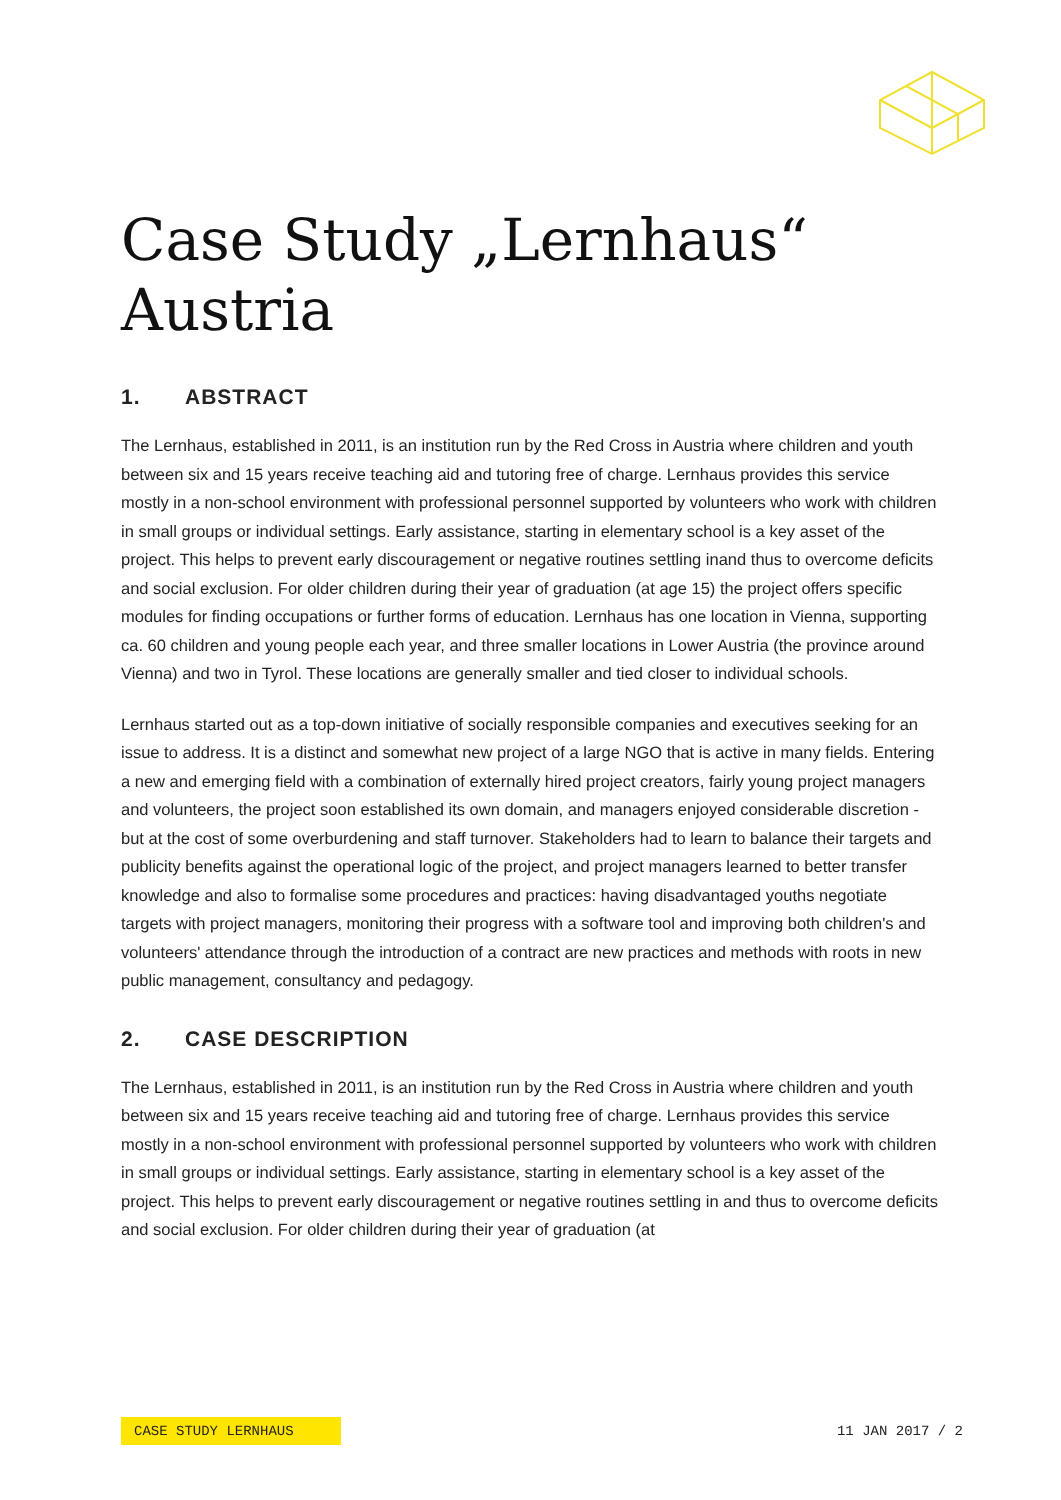Case Study „Lernhaus“
Austria
1. ABSTRACT
The Lernhaus, established in 2011, is an institution run by the Red Cross in Austria where children and youth between six and 15 years receive teaching aid and tutoring free of charge. Lernhaus provides this service mostly in a non-school environment with professional personnel supported by volunteers who work with children in small groups or individual settings. Early assistance, starting in elementary school is a key asset of the project. This helps to prevent early discouragement or negative routines settling inand thus to overcome deficits and social exclusion. For older children during their year of graduation (at age 15) the project offers specific modules for finding occupations or further forms of education. Lernhaus has one location in Vienna, supporting ca. 60 children and young people each year, and three smaller locations in Lower Austria (the province around Vienna) and two in Tyrol. These locations are generally smaller and tied closer to individual schools.
Lernhaus started out as a top-down initiative of socially responsible companies and executives seeking for an issue to address. It is a distinct and somewhat new project of a large NGO that is active in many fields. Entering a new and emerging field with a combination of externally hired project creators, fairly young project managers and volunteers, the project soon established its own domain, and managers enjoyed considerable discretion - but at the cost of some overburdening and staff turnover. Stakeholders had to learn to balance their targets and publicity benefits against the operational logic of the project, and project managers learned to better transfer knowledge and also to formalise some procedures and practices: having disadvantaged youths negotiate targets with project managers, monitoring their progress with a software tool and improving both children's and volunteers' attendance through the introduction of a contract are new practices and methods with roots in new public management, consultancy and pedagogy.
2. CASE DESCRIPTION
The Lernhaus, established in 2011, is an institution run by the Red Cross in Austria where children and youth between six and 15 years receive teaching aid and tutoring free of charge. Lernhaus provides this service mostly in a non-school environment with professional personnel supported by volunteers who work with children in small groups or individual settings. Early assistance, starting in elementary school is a key asset of the project. This helps to prevent early discouragement or negative routines settling in and thus to overcome deficits and social exclusion. For older children during their year of graduation (at
CASE STUDY LERNHAUS 11 JAN 2017 / 2